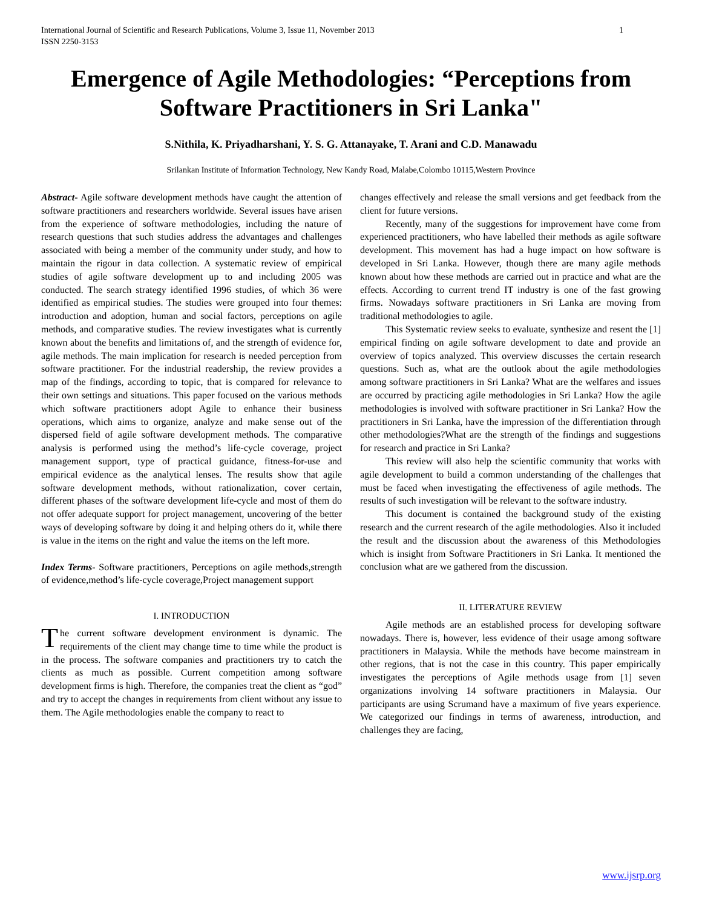International Journal of Scientific and Research Publications, Volume 3, Issue 11, November 2013
ISSN 2250-3153 1
Emergence of Agile Methodologies: “Perceptions from Software Practitioners in Sri Lanka"
S.Nithila, K. Priyadharshani, Y. S. G. Attanayake, T. Arani and C.D. Manawadu
Srilankan Institute of Information Technology, New Kandy Road, Malabe,Colombo 10115,Western Province
Abstract- Agile software development methods have caught the attention of software practitioners and researchers worldwide. Several issues have arisen from the experience of software methodologies, including the nature of research questions that such studies address the advantages and challenges associated with being a member of the community under study, and how to maintain the rigour in data collection. A systematic review of empirical studies of agile software development up to and including 2005 was conducted. The search strategy identified 1996 studies, of which 36 were identified as empirical studies. The studies were grouped into four themes: introduction and adoption, human and social factors, perceptions on agile methods, and comparative studies. The review investigates what is currently known about the benefits and limitations of, and the strength of evidence for, agile methods. The main implication for research is needed perception from software practitioner. For the industrial readership, the review provides a map of the findings, according to topic, that is compared for relevance to their own settings and situations. This paper focused on the various methods which software practitioners adopt Agile to enhance their business operations, which aims to organize, analyze and make sense out of the dispersed field of agile software development methods. The comparative analysis is performed using the method’s life-cycle coverage, project management support, type of practical guidance, fitness-for-use and empirical evidence as the analytical lenses. The results show that agile software development methods, without rationalization, cover certain, different phases of the software development life-cycle and most of them do not offer adequate support for project management, uncovering of the better ways of developing software by doing it and helping others do it, while there is value in the items on the right and value the items on the left more.
Index Terms- Software practitioners, Perceptions on agile methods,strength of evidence,method’s life-cycle coverage,Project management support
I. INTRODUCTION
The current software development environment is dynamic. The requirements of the client may change time to time while the product is in the process. The software companies and practitioners try to catch the clients as much as possible. Current competition among software development firms is high. Therefore, the companies treat the client as “god” and try to accept the changes in requirements from client without any issue to them. The Agile methodologies enable the company to react to
changes effectively and release the small versions and get feedback from the client for future versions.
Recently, many of the suggestions for improvement have come from experienced practitioners, who have labelled their methods as agile software development. This movement has had a huge impact on how software is developed in Sri Lanka. However, though there are many agile methods known about how these methods are carried out in practice and what are the effects. According to current trend IT industry is one of the fast growing firms. Nowadays software practitioners in Sri Lanka are moving from traditional methodologies to agile.
This Systematic review seeks to evaluate, synthesize and resent the [1] empirical finding on agile software development to date and provide an overview of topics analyzed. This overview discusses the certain research questions. Such as, what are the outlook about the agile methodologies among software practitioners in Sri Lanka? What are the welfares and issues are occurred by practicing agile methodologies in Sri Lanka? How the agile methodologies is involved with software practitioner in Sri Lanka? How the practitioners in Sri Lanka, have the impression of the differentiation through other methodologies?What are the strength of the findings and suggestions for research and practice in Sri Lanka?
This review will also help the scientific community that works with agile development to build a common understanding of the challenges that must be faced when investigating the effectiveness of agile methods. The results of such investigation will be relevant to the software industry.
This document is contained the background study of the existing research and the current research of the agile methodologies. Also it included the result and the discussion about the awareness of this Methodologies which is insight from Software Practitioners in Sri Lanka. It mentioned the conclusion what are we gathered from the discussion.
II. LITERATURE REVIEW
Agile methods are an established process for developing software nowadays. There is, however, less evidence of their usage among software practitioners in Malaysia. While the methods have become mainstream in other regions, that is not the case in this country. This paper empirically investigates the perceptions of Agile methods usage from [1] seven organizations involving 14 software practitioners in Malaysia. Our participants are using Scrumand have a maximum of five years experience. We categorized our findings in terms of awareness, introduction, and challenges they are facing,
www.ijsrp.org